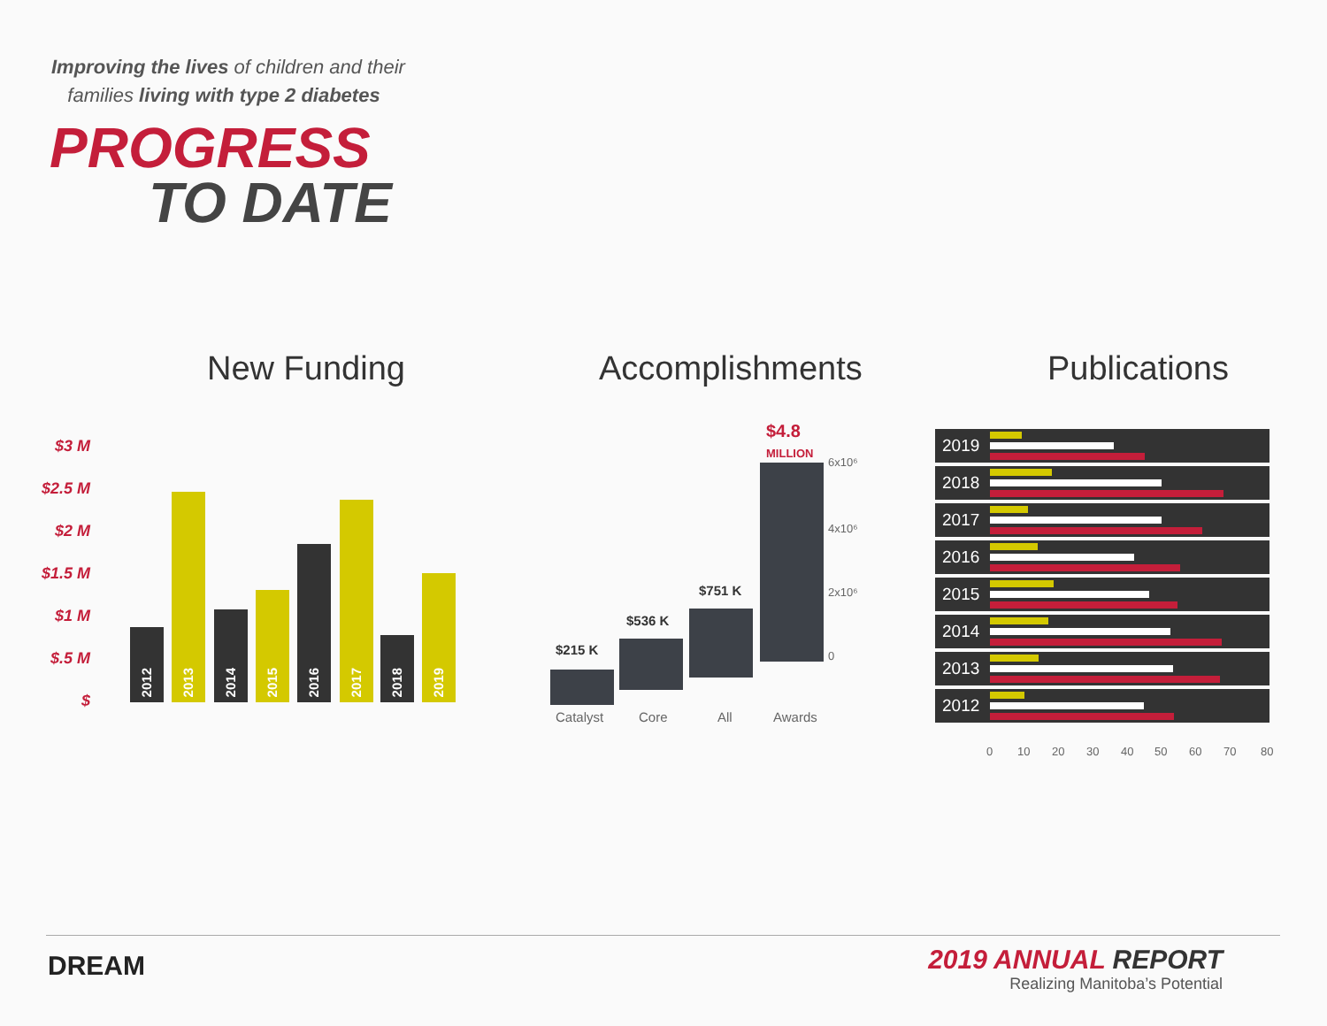Improving the lives of children and their
families living with type 2 diabetes
PROGRESS
TO DATE
New Funding Accomplishments Publications
$3 M
$2.5 M
$2 M
$1.5 M
$1 M
$.5 M
$ 2012 2013 2014 2015 2016 2017 2018 2019
$215 K
$536 K
$751 K
$4.8
MILLION
6x10⁶
4x10⁶
2x10⁶
0
Catalyst Core All Awards
2019
2018
2017
2016
2015
2014
2013
2012
0 10 20 30 40 50 60 70 80
DREAM
2019 ANNUAL REPORT
Realizing Manitoba’s Potential